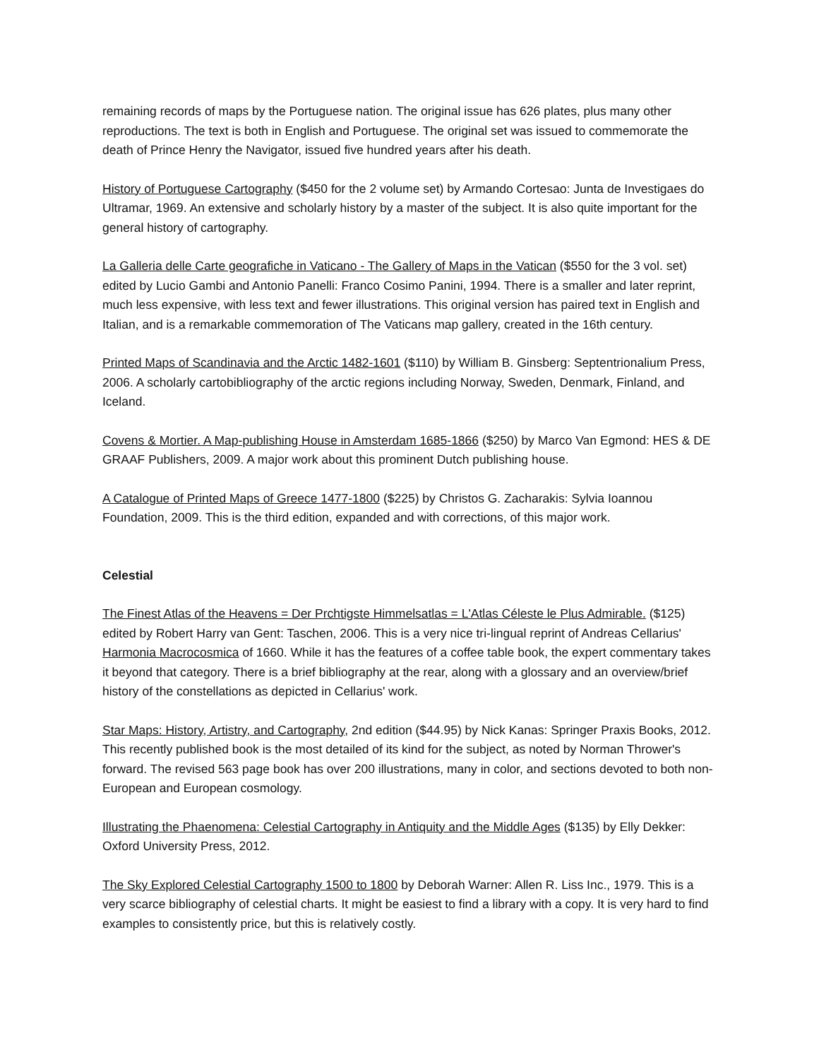remaining records of maps by the Portuguese nation. The original issue has 626 plates, plus many other reproductions. The text is both in English and Portuguese. The original set was issued to commemorate the death of Prince Henry the Navigator, issued five hundred years after his death.
History of Portuguese Cartography ($450 for the 2 volume set) by Armando Cortesao: Junta de Investigaes do Ultramar, 1969. An extensive and scholarly history by a master of the subject. It is also quite important for the general history of cartography.
La Galleria delle Carte geografiche in Vaticano - The Gallery of Maps in the Vatican ($550 for the 3 vol. set) edited by Lucio Gambi and Antonio Panelli: Franco Cosimo Panini, 1994. There is a smaller and later reprint, much less expensive, with less text and fewer illustrations. This original version has paired text in English and Italian, and is a remarkable commemoration of The Vaticans map gallery, created in the 16th century.
Printed Maps of Scandinavia and the Arctic 1482-1601 ($110) by William B. Ginsberg: Septentrionalium Press, 2006. A scholarly cartobibliography of the arctic regions including Norway, Sweden, Denmark, Finland, and Iceland.
Covens & Mortier. A Map-publishing House in Amsterdam 1685-1866 ($250) by Marco Van Egmond: HES & DE GRAAF Publishers, 2009. A major work about this prominent Dutch publishing house.
A Catalogue of Printed Maps of Greece 1477-1800 ($225) by Christos G. Zacharakis: Sylvia Ioannou Foundation, 2009. This is the third edition, expanded and with corrections, of this major work.
Celestial
The Finest Atlas of the Heavens = Der Prchtigste Himmelsatlas = L'Atlas Céleste le Plus Admirable. ($125) edited by Robert Harry van Gent: Taschen, 2006. This is a very nice tri-lingual reprint of Andreas Cellarius' Harmonia Macrocosmica of 1660. While it has the features of a coffee table book, the expert commentary takes it beyond that category. There is a brief bibliography at the rear, along with a glossary and an overview/brief history of the constellations as depicted in Cellarius' work.
Star Maps: History, Artistry, and Cartography, 2nd edition ($44.95) by Nick Kanas: Springer Praxis Books, 2012. This recently published book is the most detailed of its kind for the subject, as noted by Norman Thrower's forward. The revised 563 page book has over 200 illustrations, many in color, and sections devoted to both non-European and European cosmology.
Illustrating the Phaenomena: Celestial Cartography in Antiquity and the Middle Ages ($135) by Elly Dekker: Oxford University Press, 2012.
The Sky Explored Celestial Cartography 1500 to 1800 by Deborah Warner: Allen R. Liss Inc., 1979. This is a very scarce bibliography of celestial charts. It might be easiest to find a library with a copy. It is very hard to find examples to consistently price, but this is relatively costly.